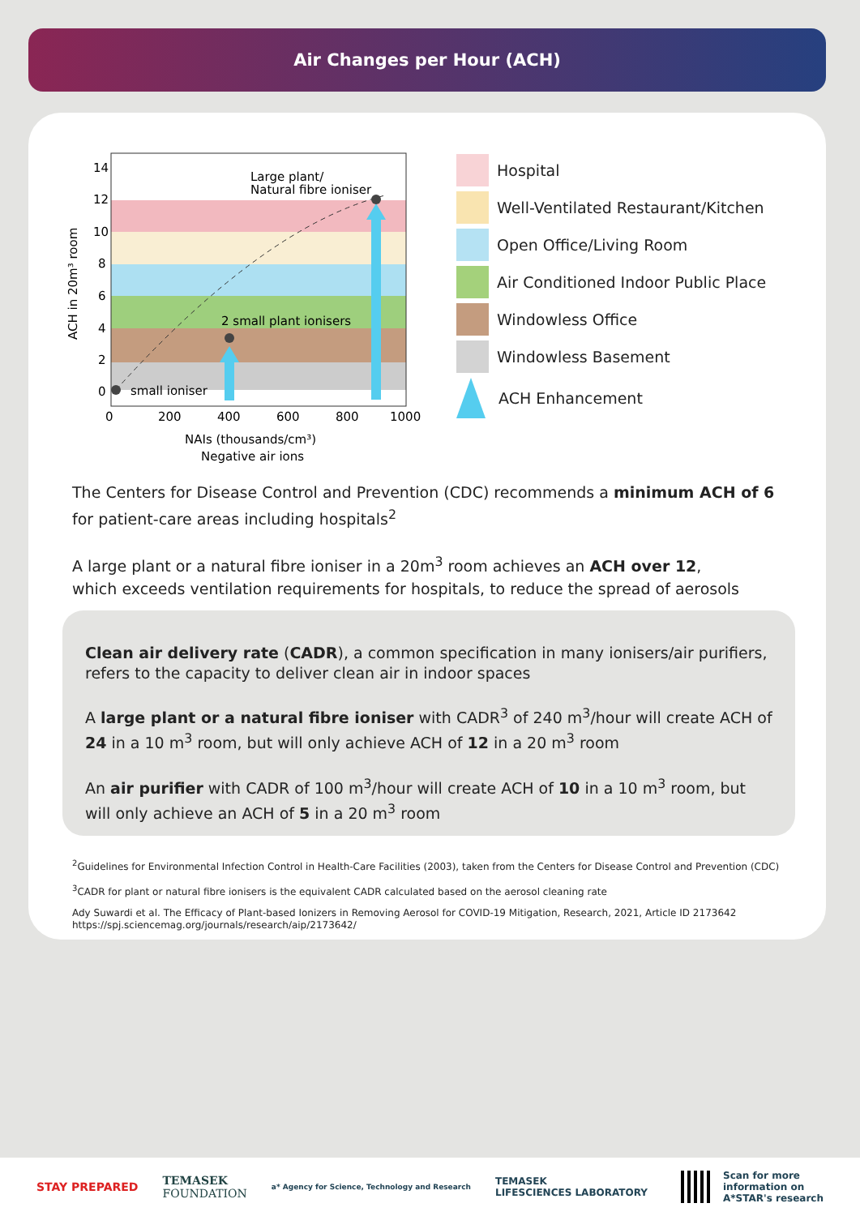Air Changes per Hour (ACH)
14
12
10
8
6
4
2
0
0
200
400
600
800
1000
NAIs (thousands/cm³)
Negative air ions
ACH in 20m³ room
small ioniser
2 small plant ionisers
Large plant/
Natural fibre ioniser
Hospital
Well-Ventilated Restaurant/Kitchen
Open Office/Living Room
Air Conditioned Indoor Public Place
Windowless Office
Windowless Basement
ACH Enhancement
The Centers for Disease Control and Prevention (CDC) recommends a minimum ACH of 6 for patient-care areas including hospitals<sup>2</sup>
A large plant or a natural fibre ioniser in a 20m<sup>3</sup> room achieves an ACH over 12,
which exceeds ventilation requirements for hospitals, to reduce the spread of aerosols
Clean air delivery rate (CADR), a common specification in many ionisers/air purifiers, refers to the capacity to deliver clean air in indoor spaces
A large plant or a natural fibre ioniser with CADR<sup>3</sup> of 240 m<sup>3</sup>/hour will create ACH of 24 in a 10 m<sup>3</sup> room, but will only achieve ACH of 12 in a 20 m<sup>3</sup> room
An air purifier with CADR of 100 m<sup>3</sup>/hour will create ACH of 10 in a 10 m<sup>3</sup> room, but will only achieve an ACH of 5 in a 20 m<sup>3</sup> room
<sup>2</sup> Guidelines for Environmental Infection Control in Health-Care Facilities (2003), taken from the Centers for Disease Control and Prevention (CDC)
<sup>3</sup> CADR for plant or natural fibre ionisers is the equivalent CADR calculated based on the aerosol cleaning rate
Ady Suwardi et al. The Efficacy of Plant-based Ionizers in Removing Aerosol for COVID-19 Mitigation, Research, 2021, Article ID 2173642
https://spj.sciencemag.org/journals/research/aip/2173642/
STAY PREPARED TEMASEK
FOUNDATION a* Agency for Science, Technology and Research TEMASEK
LIFESCIENCES LABORATORY Scan for more
information on
A*STAR's research